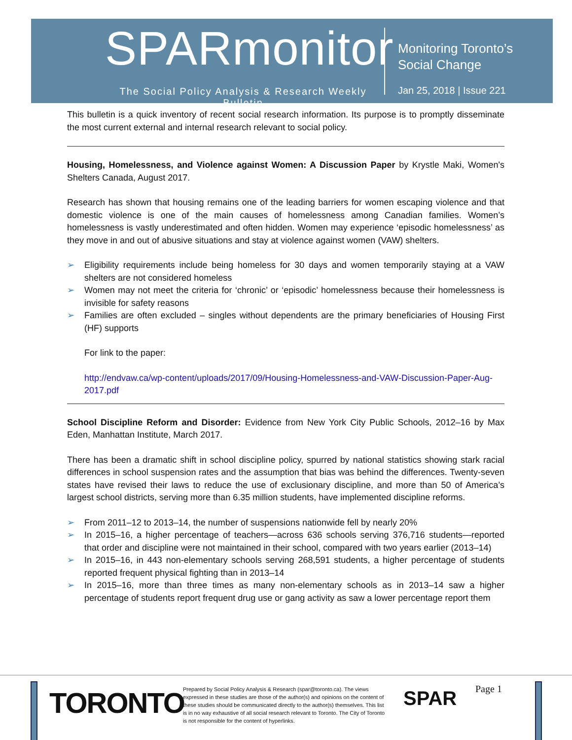SPARmonitor
The Social Policy Analysis & Research Weekly Bulletin
Monitoring Toronto’s
Social Change
Jan 25, 2018 | Issue 221
This bulletin is a quick inventory of recent social research information. Its purpose is to promptly disseminate the most current external and internal research relevant to social policy.
Housing, Homelessness, and Violence against Women: A Discussion Paper by Krystle Maki, Women's Shelters Canada, August 2017.
Research has shown that housing remains one of the leading barriers for women escaping violence and that domestic violence is one of the main causes of homelessness among Canadian families. Women’s homelessness is vastly underestimated and often hidden. Women may experience ‘episodic homelessness’ as they move in and out of abusive situations and stay at violence against women (VAW) shelters.
➢ Eligibility requirements include being homeless for 30 days and women temporarily staying at a VAW shelters are not considered homeless
➢ Women may not meet the criteria for ‘chronic’ or ‘episodic’ homelessness because their homelessness is invisible for safety reasons
➢ Families are often excluded – singles without dependents are the primary beneficiaries of Housing First (HF) supports
For link to the paper:
http://endvaw.ca/wp-content/uploads/2017/09/Housing-Homelessness-and-VAW-Discussion-Paper-Aug-2017.pdf
School Discipline Reform and Disorder: Evidence from New York City Public Schools, 2012–16 by Max Eden, Manhattan Institute, March 2017.
There has been a dramatic shift in school discipline policy, spurred by national statistics showing stark racial differences in school suspension rates and the assumption that bias was behind the differences. Twenty-seven states have revised their laws to reduce the use of exclusionary discipline, and more than 50 of America’s largest school districts, serving more than 6.35 million students, have implemented discipline reforms.
➢ From 2011–12 to 2013–14, the number of suspensions nationwide fell by nearly 20%
➢ In 2015–16, a higher percentage of teachers—across 636 schools serving 376,716 students—reported that order and discipline were not maintained in their school, compared with two years earlier (2013–14)
➢ In 2015–16, in 443 non-elementary schools serving 268,591 students, a higher percentage of students reported frequent physical fighting than in 2013–14
➢ In 2015–16, more than three times as many non-elementary schools as in 2013–14 saw a higher percentage of students report frequent drug use or gang activity as saw a lower percentage report them
TORONTO
Prepared by Social Policy Analysis & Research (spar@toronto.ca). The views expressed in these studies are those of the author(s) and opinions on the content of these studies should be communicated directly to the author(s) themselves. This list is in no way exhaustive of all social research relevant to Toronto. The City of Toronto is not responsible for the content of hyperlinks.
SPAR Page 1